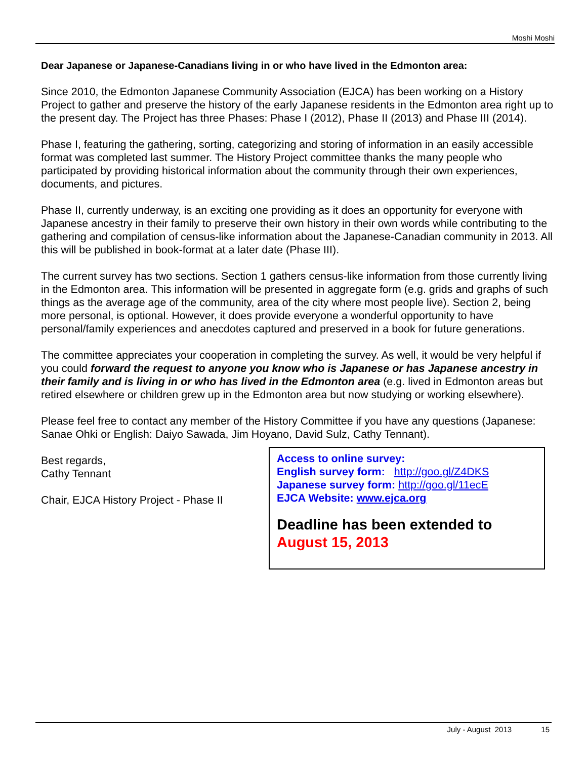Moshi Moshi
Dear Japanese or Japanese-Canadians living in or who have lived in the Edmonton area:
Since 2010, the Edmonton Japanese Community Association (EJCA) has been working on a History Project to gather and preserve the history of the early Japanese residents in the Edmonton area right up to the present day. The Project has three Phases: Phase I (2012), Phase II (2013) and Phase III (2014).
Phase I, featuring the gathering, sorting, categorizing and storing of information in an easily accessible format was completed last summer. The History Project committee thanks the many people who participated by providing historical information about the community through their own experiences, documents, and pictures.
Phase II, currently underway, is an exciting one providing as it does an opportunity for everyone with Japanese ancestry in their family to preserve their own history in their own words while contributing to the gathering and compilation of census-like information about the Japanese-Canadian community in 2013. All this will be published in book-format at a later date (Phase III).
The current survey has two sections. Section 1 gathers census-like information from those currently living in the Edmonton area. This information will be presented in aggregate form (e.g. grids and graphs of such things as the average age of the community, area of the city where most people live). Section 2, being more personal, is optional. However, it does provide everyone a wonderful opportunity to have personal/family experiences and anecdotes captured and preserved in a book for future generations.
The committee appreciates your cooperation in completing the survey. As well, it would be very helpful if you could forward the request to anyone you know who is Japanese or has Japanese ancestry in their family and is living in or who has lived in the Edmonton area (e.g. lived in Edmonton areas but retired elsewhere or children grew up in the Edmonton area but now studying or working elsewhere).
Please feel free to contact any member of the History Committee if you have any questions (Japanese: Sanae Ohki or English: Daiyo Sawada, Jim Hoyano, David Sulz, Cathy Tennant).
Best regards,
Cathy Tennant
Chair, EJCA History Project - Phase II
Access to online survey:
English survey form: http://goo.gl/Z4DKS
Japanese survey form: http://goo.gl/11ecE
EJCA Website: www.ejca.org
Deadline has been extended to
August 15, 2013
July - August 2013 15